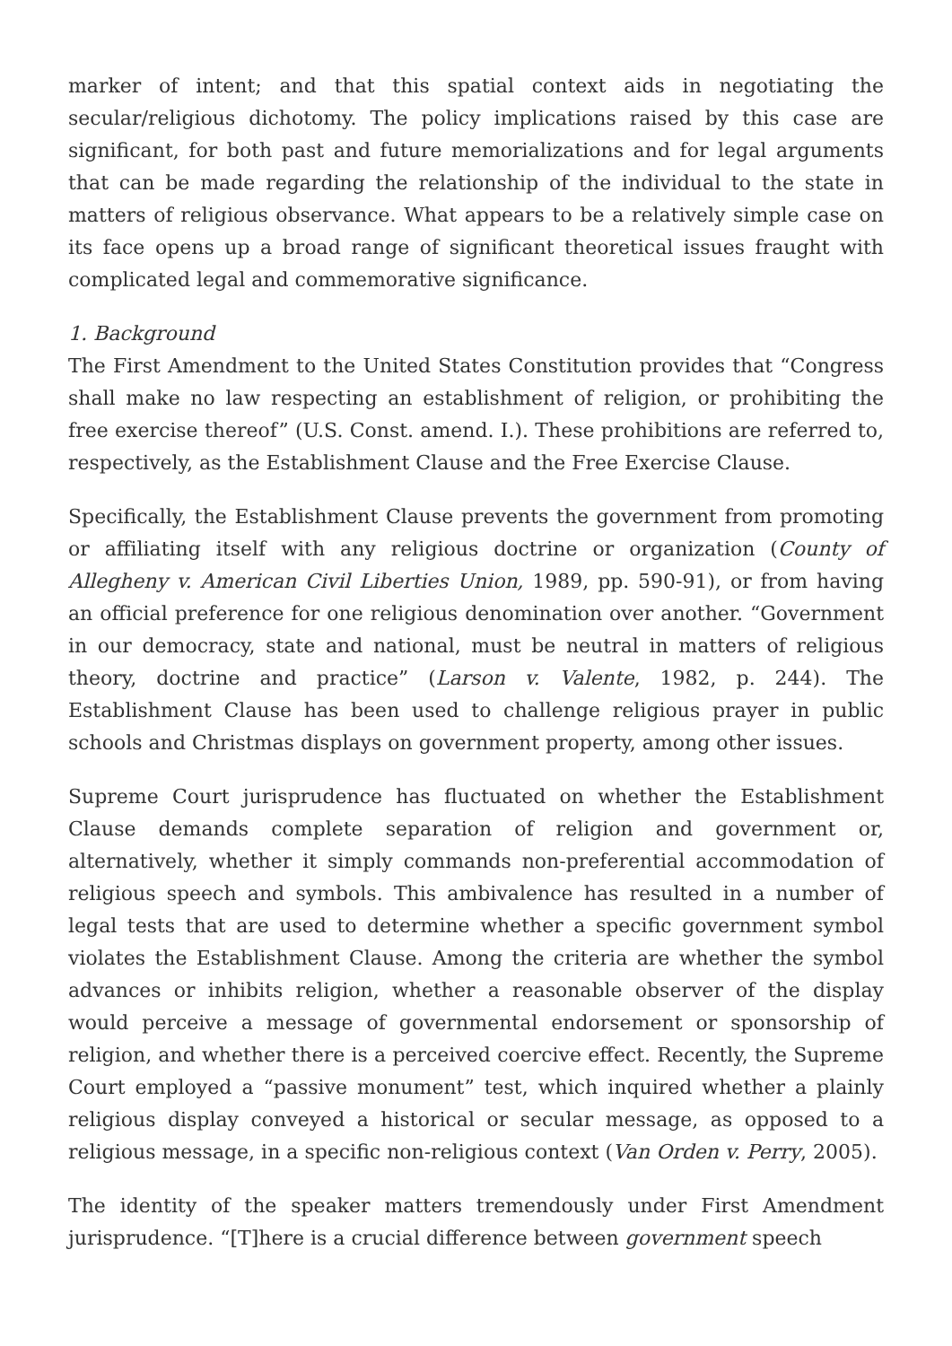marker of intent; and that this spatial context aids in negotiating the secular/religious dichotomy. The policy implications raised by this case are significant, for both past and future memorializations and for legal arguments that can be made regarding the relationship of the individual to the state in matters of religious observance. What appears to be a relatively simple case on its face opens up a broad range of significant theoretical issues fraught with complicated legal and commemorative significance.
1. Background
The First Amendment to the United States Constitution provides that “Congress shall make no law respecting an establishment of religion, or prohibiting the free exercise thereof” (U.S. Const. amend. I.). These prohibitions are referred to, respectively, as the Establishment Clause and the Free Exercise Clause.
Specifically, the Establishment Clause prevents the government from promoting or affiliating itself with any religious doctrine or organization (County of Allegheny v. American Civil Liberties Union, 1989, pp. 590-91), or from having an official preference for one religious denomination over another. “Government in our democracy, state and national, must be neutral in matters of religious theory, doctrine and practice” (Larson v. Valente, 1982, p. 244). The Establishment Clause has been used to challenge religious prayer in public schools and Christmas displays on government property, among other issues.
Supreme Court jurisprudence has fluctuated on whether the Establishment Clause demands complete separation of religion and government or, alternatively, whether it simply commands non-preferential accommodation of religious speech and symbols. This ambivalence has resulted in a number of legal tests that are used to determine whether a specific government symbol violates the Establishment Clause. Among the criteria are whether the symbol advances or inhibits religion, whether a reasonable observer of the display would perceive a message of governmental endorsement or sponsorship of religion, and whether there is a perceived coercive effect. Recently, the Supreme Court employed a “passive monument” test, which inquired whether a plainly religious display conveyed a historical or secular message, as opposed to a religious message, in a specific non-religious context (Van Orden v. Perry, 2005).
The identity of the speaker matters tremendously under First Amendment jurisprudence. “[T]here is a crucial difference between government speech